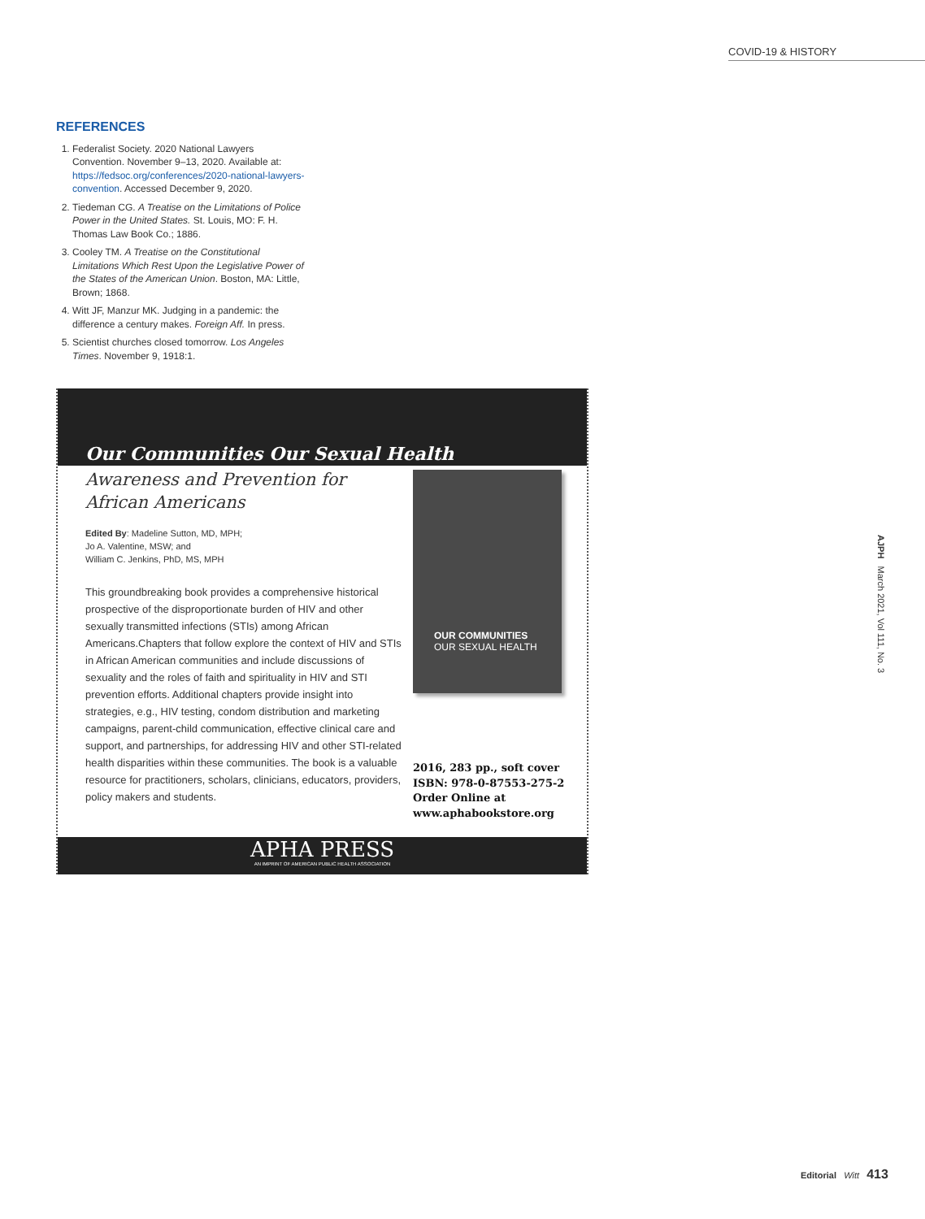COVID-19 & HISTORY
REFERENCES
1. Federalist Society. 2020 National Lawyers Convention. November 9–13, 2020. Available at: https://fedsoc.org/conferences/2020-national-lawyers-convention. Accessed December 9, 2020.
2. Tiedeman CG. A Treatise on the Limitations of Police Power in the United States. St. Louis, MO: F. H. Thomas Law Book Co.; 1886.
3. Cooley TM. A Treatise on the Constitutional Limitations Which Rest Upon the Legislative Power of the States of the American Union. Boston, MA: Little, Brown; 1868.
4. Witt JF, Manzur MK. Judging in a pandemic: the difference a century makes. Foreign Aff. In press.
5. Scientist churches closed tomorrow. Los Angeles Times. November 9, 1918:1.
Our Communities Our Sexual Health
Awareness and Prevention for
African Americans
Edited By: Madeline Sutton, MD, MPH;
Jo A. Valentine, MSW; and
William C. Jenkins, PhD, MS, MPH
This groundbreaking book provides a comprehensive historical prospective of the disproportionate burden of HIV and other sexually transmitted infections (STIs) among African Americans.Chapters that follow explore the context of HIV and STIs in African American communities and include discussions of sexuality and the roles of faith and spirituality in HIV and STI prevention efforts. Additional chapters provide insight into strategies, e.g., HIV testing, condom distribution and marketing campaigns, parent-child communication, effective clinical care and support, and partnerships, for addressing HIV and other STI-related health disparities within these communities. The book is a valuable resource for practitioners, scholars, clinicians, educators, providers, policy makers and students.
OUR COMMUNITIES
OUR SEXUAL HEALTH
2016, 283 pp., soft cover
ISBN: 978-0-87553-275-2
Order Online at
www.aphabookstore.org
APHA PRESS
AN IMPRINT OF AMERICAN PUBLIC HEALTH ASSOCIATION
AJPH March 2021, Vol 111, No. 3
Editorial Witt 413